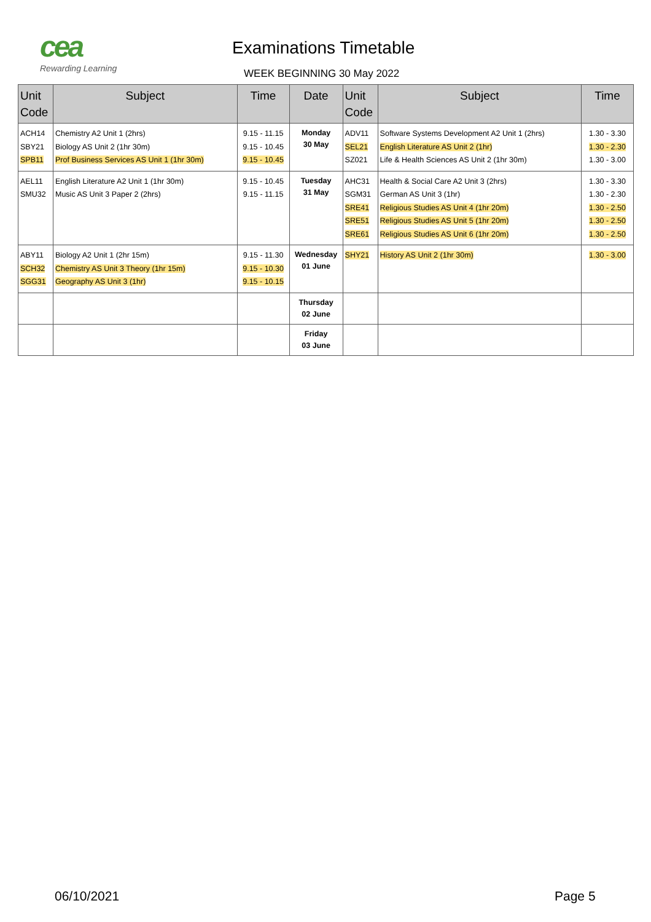cea
Rewarding Learning
Examinations Timetable
WEEK BEGINNING 30 May 2022
| Unit Code | Subject | Time | Date | Unit Code | Subject | Time |
| --- | --- | --- | --- | --- | --- | --- |
| ACH14 SBY21 SPB11 | Chemistry A2 Unit 1 (2hrs) Biology AS Unit 2 (1hr 30m) Prof Business Services AS Unit 1 (1hr 30m) | 9.15 - 11.15 9.15 - 10.45 9.15 - 10.45 | Monday 30 May | ADV11 SEL21 SZ021 | Software Systems Development A2 Unit 1 (2hrs) English Literature AS Unit 2 (1hr) Life & Health Sciences AS Unit 2 (1hr 30m) | 1.30 - 3.30 1.30 - 2.30 1.30 - 3.00 |
| AEL11 SMU32 | English Literature A2 Unit 1 (1hr 30m) Music AS Unit 3 Paper 2 (2hrs) | 9.15 - 10.45 9.15 - 11.15 | Tuesday 31 May | AHC31 SGM31 SRE41 SRE51 SRE61 | Health & Social Care A2 Unit 3 (2hrs) German AS Unit 3 (1hr) Religious Studies AS Unit 4 (1hr 20m) Religious Studies AS Unit 5 (1hr 20m) Religious Studies AS Unit 6 (1hr 20m) | 1.30 - 3.30 1.30 - 2.30 1.30 - 2.50 1.30 - 2.50 1.30 - 2.50 |
| ABY11 SCH32 SGG31 | Biology A2 Unit 1 (2hr 15m) Chemistry AS Unit 3 Theory (1hr 15m) Geography AS Unit 3 (1hr) | 9.15 - 11.30 9.15 - 10.30 9.15 - 10.15 | Wednesday 01 June | SHY21 | History AS Unit 2 (1hr 30m) | 1.30 - 3.00 |
| | | | Thursday 02 June | | | |
| | | | Friday 03 June | | | |
06/10/2021 Page 5